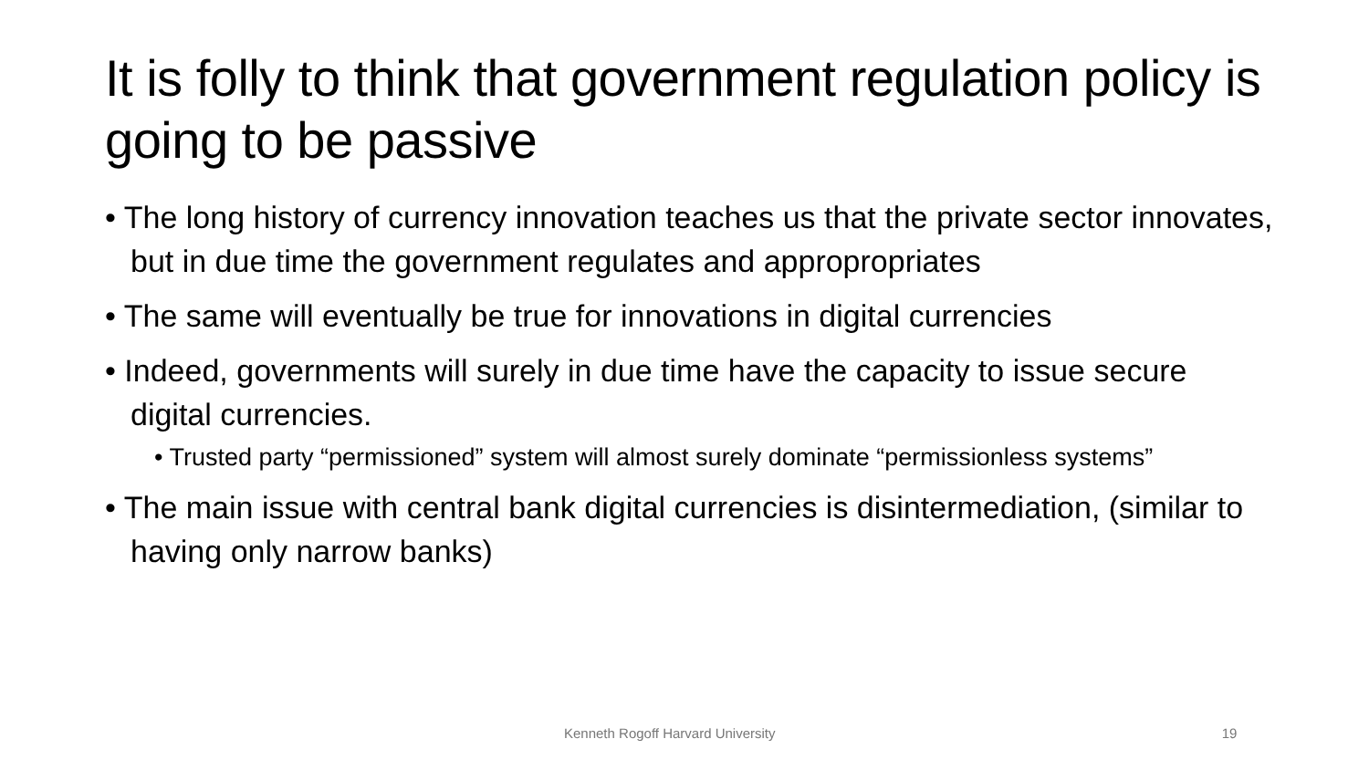It is folly to think that government regulation policy is going to be passive
• The long history of currency innovation teaches us that the private sector innovates, but in due time the government regulates and appropropriates
• The same will eventually be true for innovations in digital currencies
• Indeed, governments will surely in due time have the capacity to issue secure digital currencies.
• Trusted party “permissioned” system will almost surely dominate “permissionless systems”
• The main issue with central bank digital currencies is disintermediation, (similar to having only narrow banks)
Kenneth Rogoff Harvard University 19